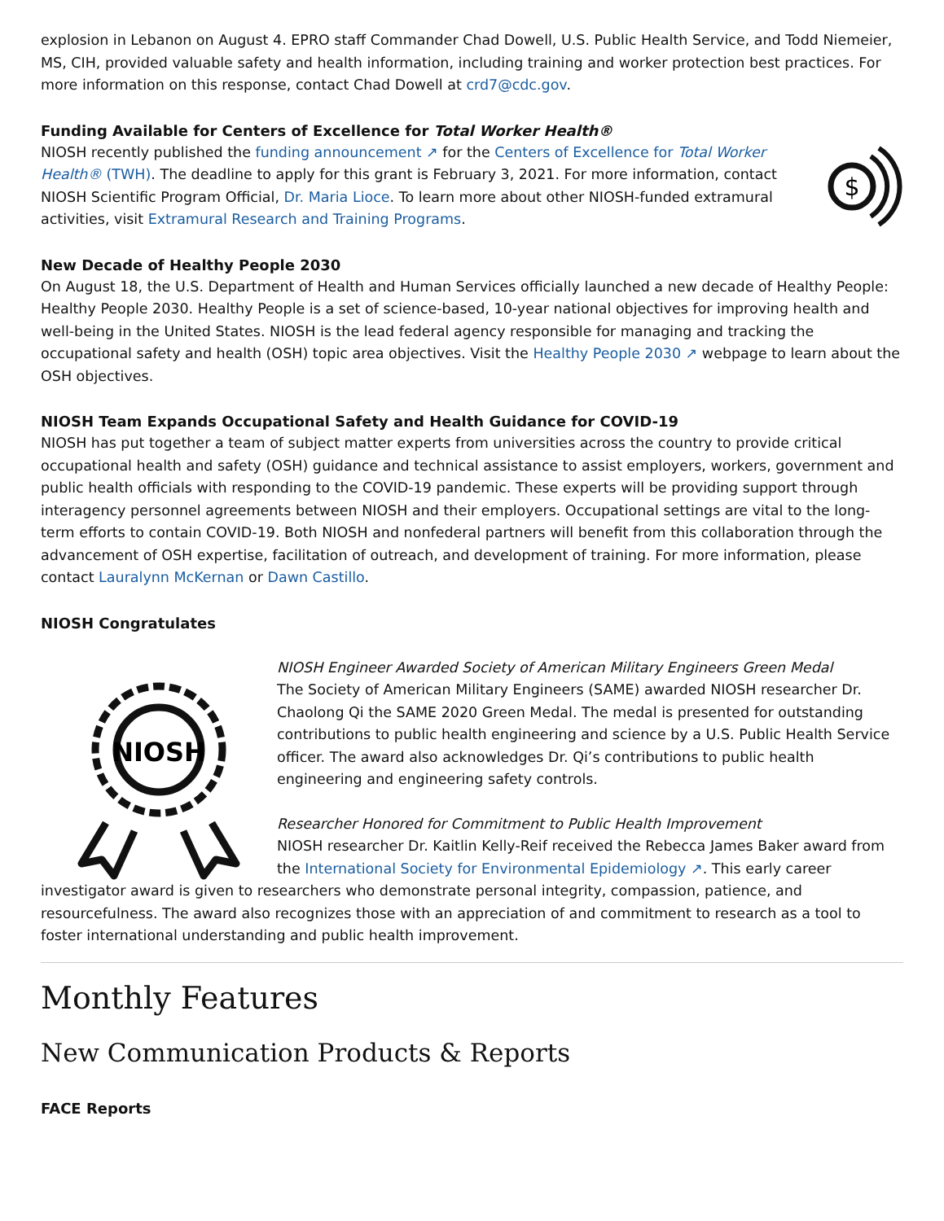explosion in Lebanon on August 4. EPRO staff Commander Chad Dowell, U.S. Public Health Service, and Todd Niemeier, MS, CIH, provided valuable safety and health information, including training and worker protection best practices. For more information on this response, contact Chad Dowell at crd7@cdc.gov.
Funding Available for Centers of Excellence for Total Worker Health®
$
NIOSH recently published the funding announcement ↗ for the Centers of Excellence for Total Worker Health® (TWH). The deadline to apply for this grant is February 3, 2021. For more information, contact NIOSH Scientific Program Official, Dr. Maria Lioce. To learn more about other NIOSH-funded extramural activities, visit Extramural Research and Training Programs.
New Decade of Healthy People 2030
On August 18, the U.S. Department of Health and Human Services officially launched a new decade of Healthy People: Healthy People 2030. Healthy People is a set of science-based, 10-year national objectives for improving health and well-being in the United States. NIOSH is the lead federal agency responsible for managing and tracking the occupational safety and health (OSH) topic area objectives. Visit the Healthy People 2030 ↗ webpage to learn about the OSH objectives.
NIOSH Team Expands Occupational Safety and Health Guidance for COVID-19
NIOSH has put together a team of subject matter experts from universities across the country to provide critical occupational health and safety (OSH) guidance and technical assistance to assist employers, workers, government and public health officials with responding to the COVID-19 pandemic. These experts will be providing support through interagency personnel agreements between NIOSH and their employers. Occupational settings are vital to the long-term efforts to contain COVID-19. Both NIOSH and nonfederal partners will benefit from this collaboration through the advancement of OSH expertise, facilitation of outreach, and development of training. For more information, please contact Lauralynn McKernan or Dawn Castillo.
NIOSH Congratulates
NIOSH
NIOSH Engineer Awarded Society of American Military Engineers Green Medal
The Society of American Military Engineers (SAME) awarded NIOSH researcher Dr. Chaolong Qi the SAME 2020 Green Medal. The medal is presented for outstanding contributions to public health engineering and science by a U.S. Public Health Service officer. The award also acknowledges Dr. Qi’s contributions to public health engineering and engineering safety controls.
Researcher Honored for Commitment to Public Health Improvement
NIOSH researcher Dr. Kaitlin Kelly-Reif received the Rebecca James Baker award from the International Society for Environmental Epidemiology ↗. This early career investigator award is given to researchers who demonstrate personal integrity, compassion, patience, and resourcefulness. The award also recognizes those with an appreciation of and commitment to research as a tool to foster international understanding and public health improvement.
Monthly Features
New Communication Products & Reports
FACE Reports